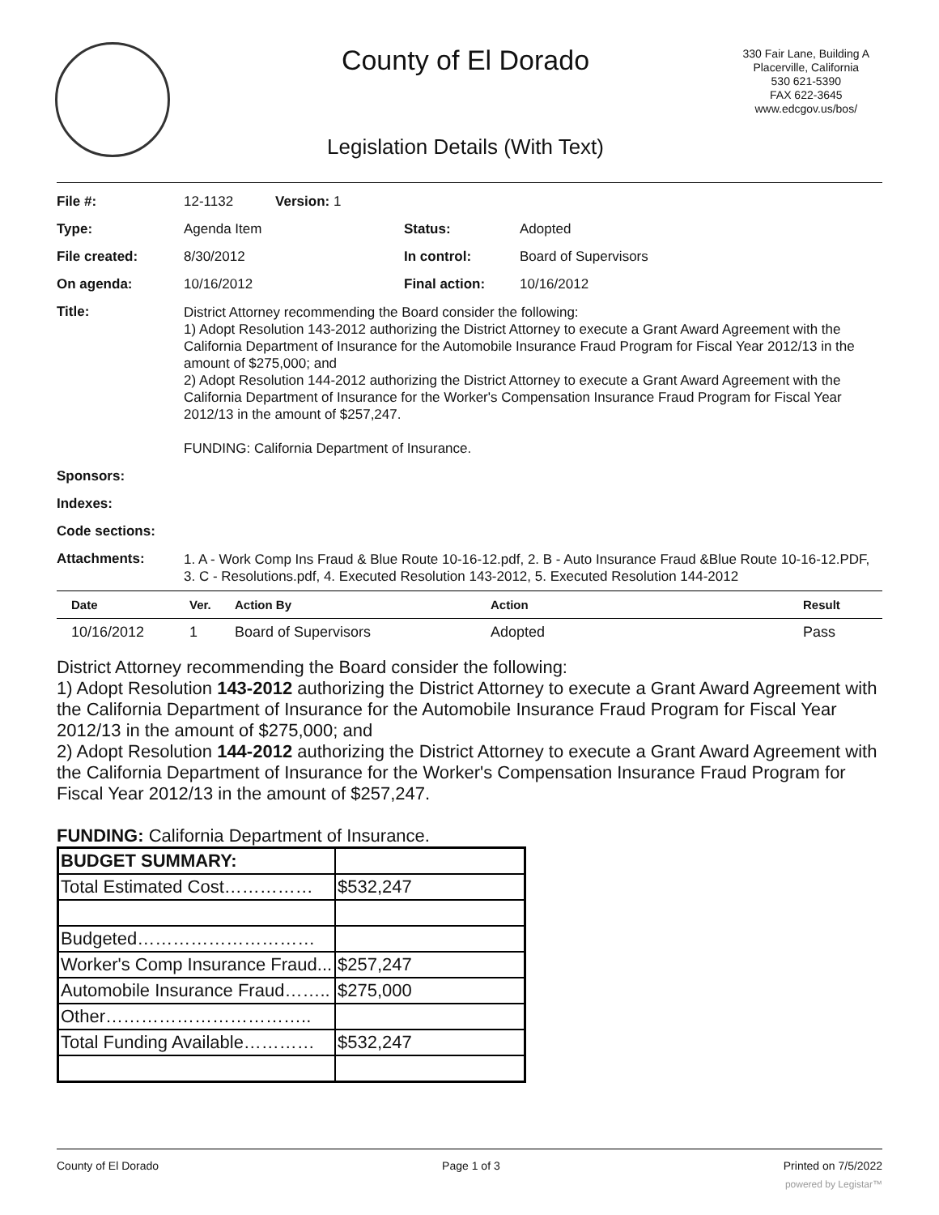County of El Dorado
330 Fair Lane, Building A
Placerville, California
530 621-5390
FAX 622-3645
www.edcgov.us/bos/
Legislation Details (With Text)
| File #: | 12-1132 Version: 1 | | |
| Type: | Agenda Item | Status: | Adopted |
| File created: | 8/30/2012 | In control: | Board of Supervisors |
| On agenda: | 10/16/2012 | Final action: | 10/16/2012 |
| Title: | District Attorney recommending the Board consider the following: 1) Adopt Resolution 143-2012 authorizing the District Attorney to execute a Grant Award Agreement with the California Department of Insurance for the Automobile Insurance Fraud Program for Fiscal Year 2012/13 in the amount of $275,000; and 2) Adopt Resolution 144-2012 authorizing the District Attorney to execute a Grant Award Agreement with the California Department of Insurance for the Worker's Compensation Insurance Fraud Program for Fiscal Year 2012/13 in the amount of $257,247. FUNDING: California Department of Insurance. | | |
| Sponsors: | | | |
| Indexes: | | | |
| Code sections: | | | |
| Attachments: | 1. A - Work Comp Ins Fraud & Blue Route 10-16-12.pdf, 2. B - Auto Insurance Fraud &Blue Route 10-16-12.PDF, 3. C - Resolutions.pdf, 4. Executed Resolution 143-2012, 5. Executed Resolution 144-2012 | | |
| Date | Ver. | Action By | Action | Result |
| --- | --- | --- | --- | --- |
| 10/16/2012 | 1 | Board of Supervisors | Adopted | Pass |
District Attorney recommending the Board consider the following:
1) Adopt Resolution 143-2012 authorizing the District Attorney to execute a Grant Award Agreement with the California Department of Insurance for the Automobile Insurance Fraud Program for Fiscal Year 2012/13 in the amount of $275,000; and
2) Adopt Resolution 144-2012 authorizing the District Attorney to execute a Grant Award Agreement with the California Department of Insurance for the Worker's Compensation Insurance Fraud Program for Fiscal Year 2012/13 in the amount of $257,247.
FUNDING: California Department of Insurance.
| BUDGET SUMMARY: | |
| Total Estimated Cost…………… | $532,247 |
| Budgeted………………………… | |
| Worker's Comp Insurance Fraud... | $257,247 |
| Automobile Insurance Fraud…….. | $275,000 |
| Other…………………………….. | |
| Total Funding Available………… | $532,247 |
County of El Dorado Page 1 of 3 Printed on 7/5/2022
powered by Legistar™